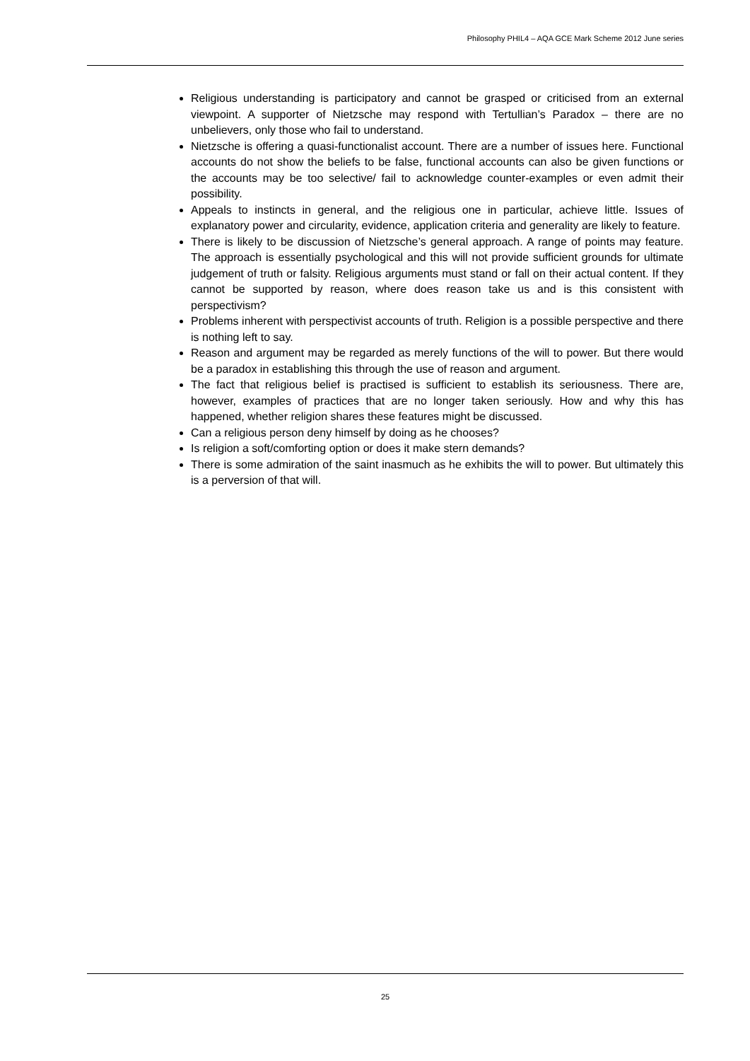Philosophy PHIL4 – AQA GCE Mark Scheme 2012 June series
Religious understanding is participatory and cannot be grasped or criticised from an external viewpoint. A supporter of Nietzsche may respond with Tertullian’s Paradox – there are no unbelievers, only those who fail to understand.
Nietzsche is offering a quasi-functionalist account. There are a number of issues here. Functional accounts do not show the beliefs to be false, functional accounts can also be given functions or the accounts may be too selective/ fail to acknowledge counter-examples or even admit their possibility.
Appeals to instincts in general, and the religious one in particular, achieve little. Issues of explanatory power and circularity, evidence, application criteria and generality are likely to feature.
There is likely to be discussion of Nietzsche’s general approach. A range of points may feature. The approach is essentially psychological and this will not provide sufficient grounds for ultimate judgement of truth or falsity. Religious arguments must stand or fall on their actual content. If they cannot be supported by reason, where does reason take us and is this consistent with perspectivism?
Problems inherent with perspectivist accounts of truth. Religion is a possible perspective and there is nothing left to say.
Reason and argument may be regarded as merely functions of the will to power. But there would be a paradox in establishing this through the use of reason and argument.
The fact that religious belief is practised is sufficient to establish its seriousness. There are, however, examples of practices that are no longer taken seriously. How and why this has happened, whether religion shares these features might be discussed.
Can a religious person deny himself by doing as he chooses?
Is religion a soft/comforting option or does it make stern demands?
There is some admiration of the saint inasmuch as he exhibits the will to power. But ultimately this is a perversion of that will.
25